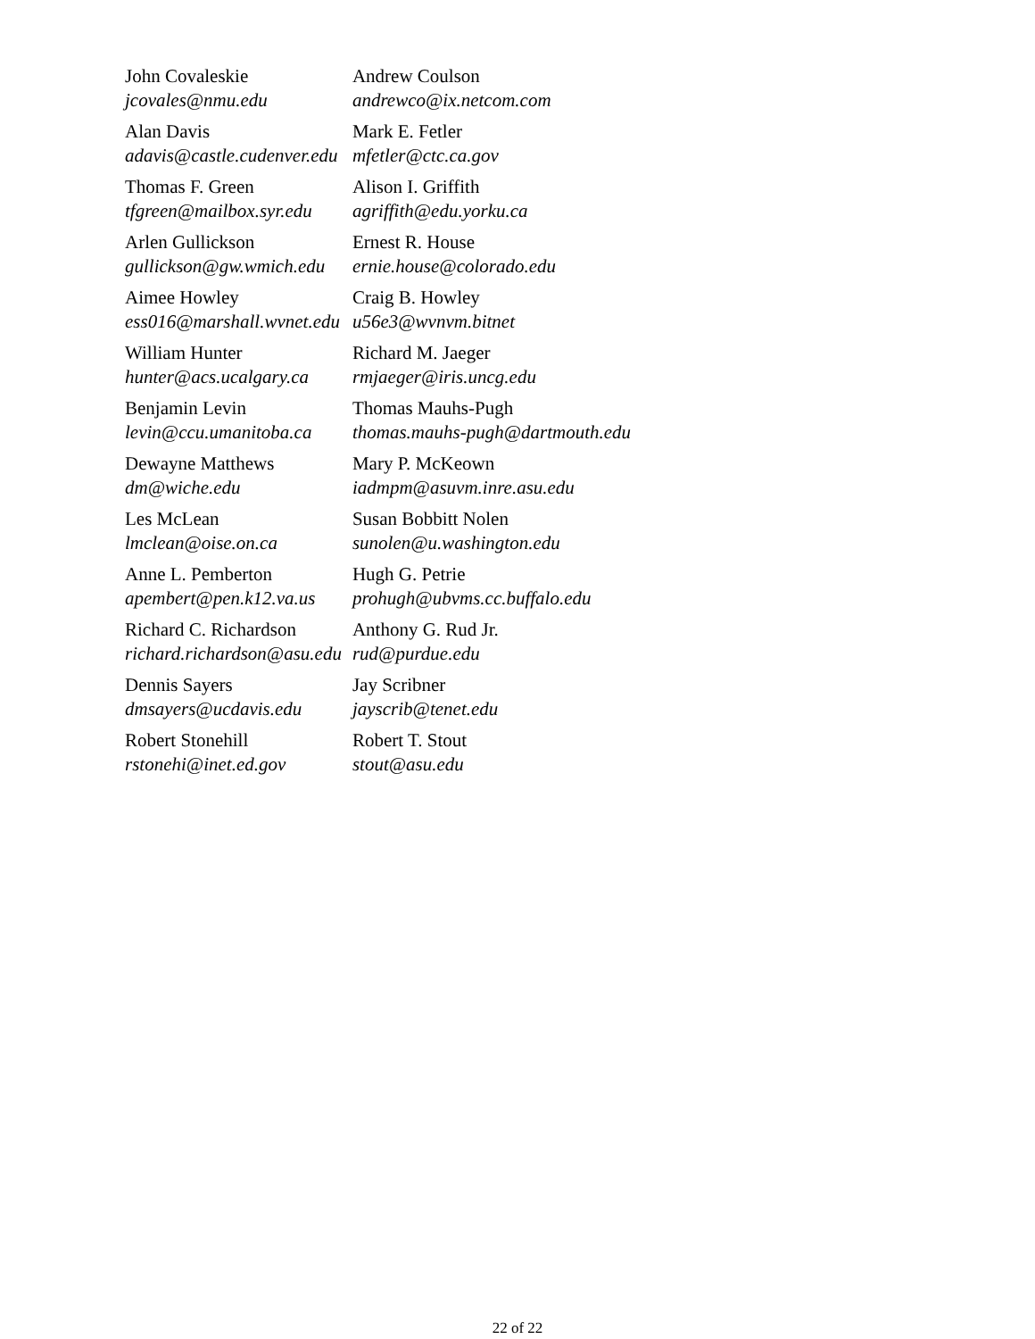| John Covaleskie jcovales@nmu.edu | Andrew Coulson andrewco@ix.netcom.com |
| Alan Davis adavis@castle.cudenver.edu | Mark E. Fetler mfetler@ctc.ca.gov |
| Thomas F. Green tfgreen@mailbox.syr.edu | Alison I. Griffith agriffith@edu.yorku.ca |
| Arlen Gullickson gullickson@gw.wmich.edu | Ernest R. House ernie.house@colorado.edu |
| Aimee Howley ess016@marshall.wvnet.edu | Craig B. Howley u56e3@wvnvm.bitnet |
| William Hunter hunter@acs.ucalgary.ca | Richard M. Jaeger rmjaeger@iris.uncg.edu |
| Benjamin Levin levin@ccu.umanitoba.ca | Thomas Mauhs-Pugh thomas.mauhs-pugh@dartmouth.edu |
| Dewayne Matthews dm@wiche.edu | Mary P. McKeown iadmpm@asuvm.inre.asu.edu |
| Les McLean lmclean@oise.on.ca | Susan Bobbitt Nolen sunolen@u.washington.edu |
| Anne L. Pemberton apembert@pen.k12.va.us | Hugh G. Petrie prohugh@ubvms.cc.buffalo.edu |
| Richard C. Richardson richard.richardson@asu.edu | Anthony G. Rud Jr. rud@purdue.edu |
| Dennis Sayers dmsayers@ucdavis.edu | Jay Scribner jayscrib@tenet.edu |
| Robert Stonehill rstonehi@inet.ed.gov | Robert T. Stout stout@asu.edu |
22 of 22